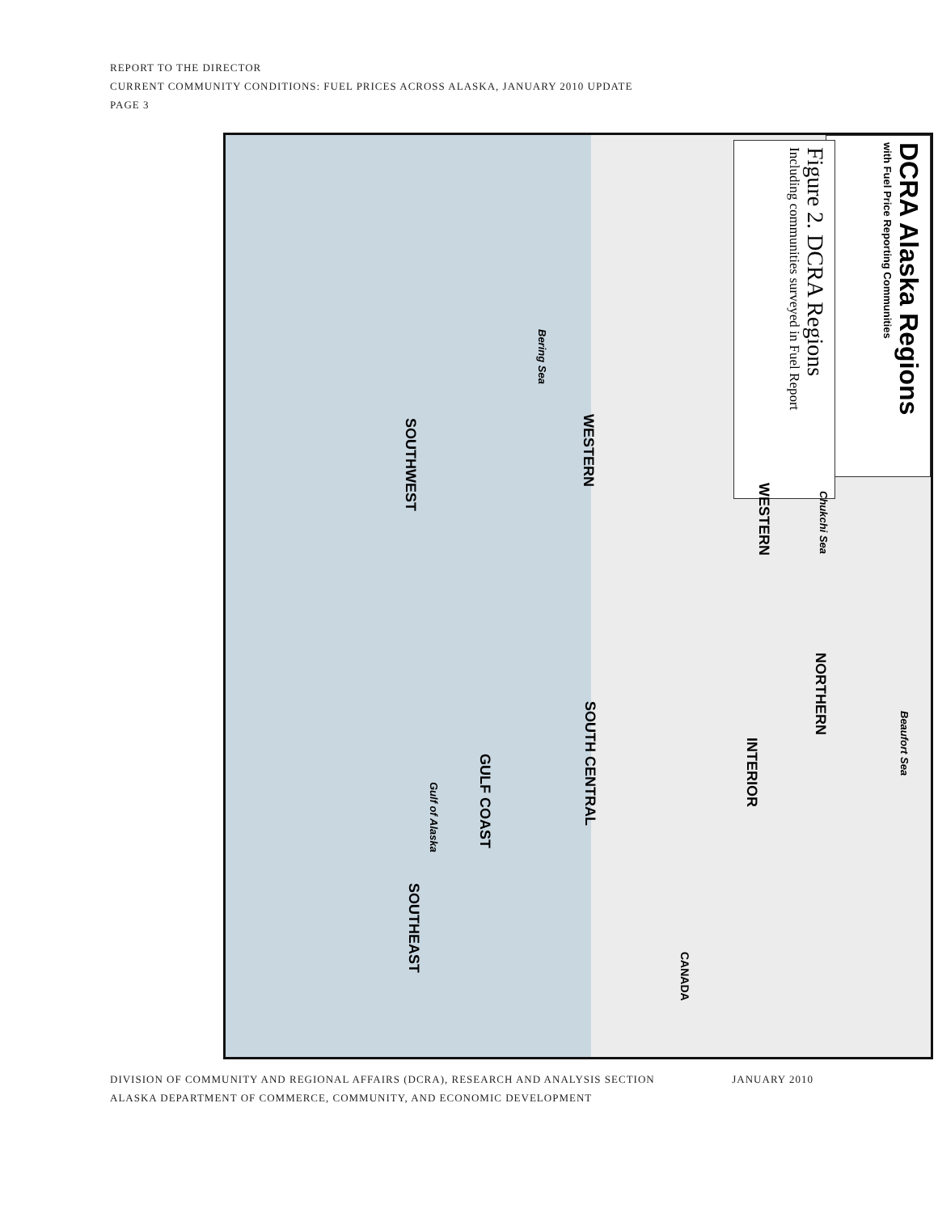REPORT TO THE DIRECTOR
CURRENT COMMUNITY CONDITIONS: FUEL PRICES ACROSS ALASKA, JANUARY 2010 UPDATE
PAGE 3
DCRA Alaska Regions
with Fuel Price Reporting Communities
Figure 2. DCRA Regions
Including communities surveyed in Fuel Report
SOUTHWEST
WESTERN
WESTERN
NORTHERN
INTERIOR
SOUTH CENTRAL
GULF COAST
SOUTHEAST
CANADA
Bering Sea
Chukchi Sea
Beaufort Sea
Gulf of Alaska
DIVISION OF COMMUNITY AND REGIONAL AFFAIRS (DCRA), RESEARCH AND ANALYSIS SECTION JANUARY 2010
ALASKA DEPARTMENT OF COMMERCE, COMMUNITY, AND ECONOMIC DEVELOPMENT